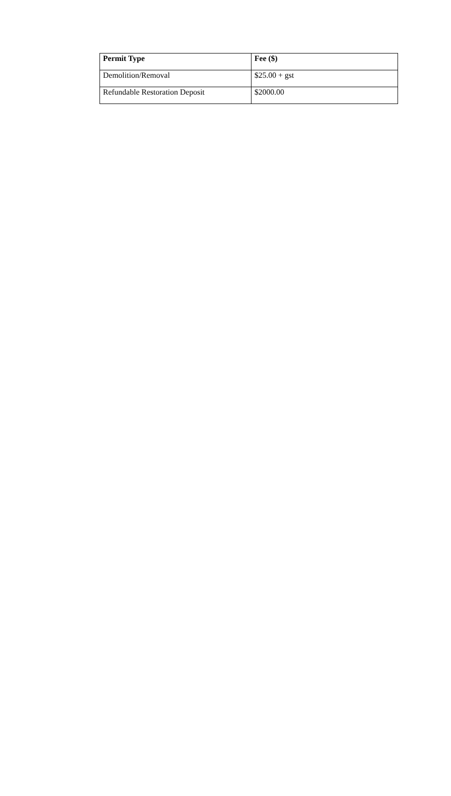| Permit Type | Fee ($) |
| --- | --- |
| Demolition/Removal | $25.00 + gst |
| Refundable Restoration Deposit | $2000.00 |